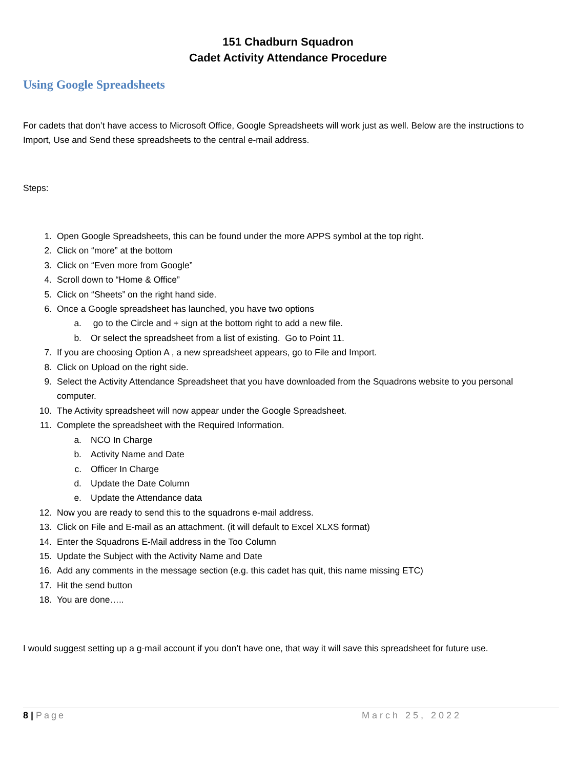151 Chadburn Squadron
Cadet Activity Attendance Procedure
Using Google Spreadsheets
For cadets that don’t have access to Microsoft Office, Google Spreadsheets will work just as well. Below are the instructions to Import, Use and Send these spreadsheets to the central e-mail address.
Steps:
1. Open Google Spreadsheets, this can be found under the more APPS symbol at the top right.
2. Click on “more” at the bottom
3. Click on “Even more from Google”
4. Scroll down to “Home & Office”
5. Click on “Sheets” on the right hand side.
6. Once a Google spreadsheet has launched, you have two options
a. go to the Circle and + sign at the bottom right to add a new file.
b. Or select the spreadsheet from a list of existing. Go to Point 11.
7. If you are choosing Option A , a new spreadsheet appears, go to File and Import.
8. Click on Upload on the right side.
9. Select the Activity Attendance Spreadsheet that you have downloaded from the Squadrons website to you personal computer.
10. The Activity spreadsheet will now appear under the Google Spreadsheet.
11. Complete the spreadsheet with the Required Information.
a. NCO In Charge
b. Activity Name and Date
c. Officer In Charge
d. Update the Date Column
e. Update the Attendance data
12. Now you are ready to send this to the squadrons e-mail address.
13. Click on File and E-mail as an attachment. (it will default to Excel XLXS format)
14. Enter the Squadrons E-Mail address in the Too Column
15. Update the Subject with the Activity Name and Date
16. Add any comments in the message section (e.g. this cadet has quit, this name missing ETC)
17. Hit the send button
18. You are done…..
I would suggest setting up a g-mail account if you don’t have one, that way it will save this spreadsheet for future use.
8 | Page March 25, 2022